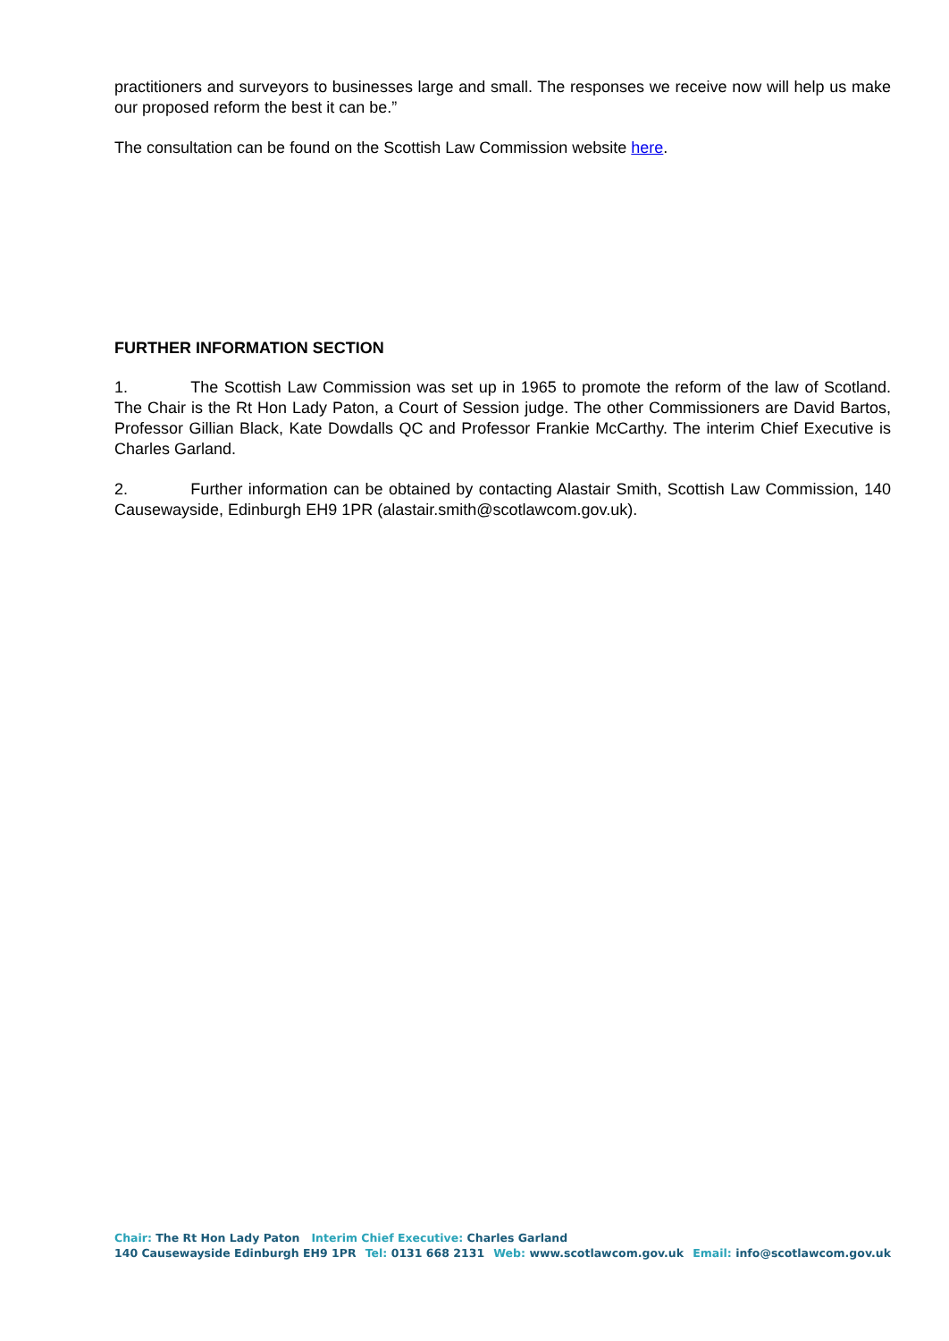practitioners and surveyors to businesses large and small. The responses we receive now will help us make our proposed reform the best it can be.”
The consultation can be found on the Scottish Law Commission website here.
FURTHER INFORMATION SECTION
1. The Scottish Law Commission was set up in 1965 to promote the reform of the law of Scotland. The Chair is the Rt Hon Lady Paton, a Court of Session judge. The other Commissioners are David Bartos, Professor Gillian Black, Kate Dowdalls QC and Professor Frankie McCarthy. The interim Chief Executive is Charles Garland.
2. Further information can be obtained by contacting Alastair Smith, Scottish Law Commission, 140 Causewayside, Edinburgh EH9 1PR (alastair.smith@scotlawcom.gov.uk).
Chair: The Rt Hon Lady Paton Interim Chief Executive: Charles Garland
140 Causewayside Edinburgh EH9 1PR Tel: 0131 668 2131 Web: www.scotlawcom.gov.uk Email: info@scotlawcom.gov.uk